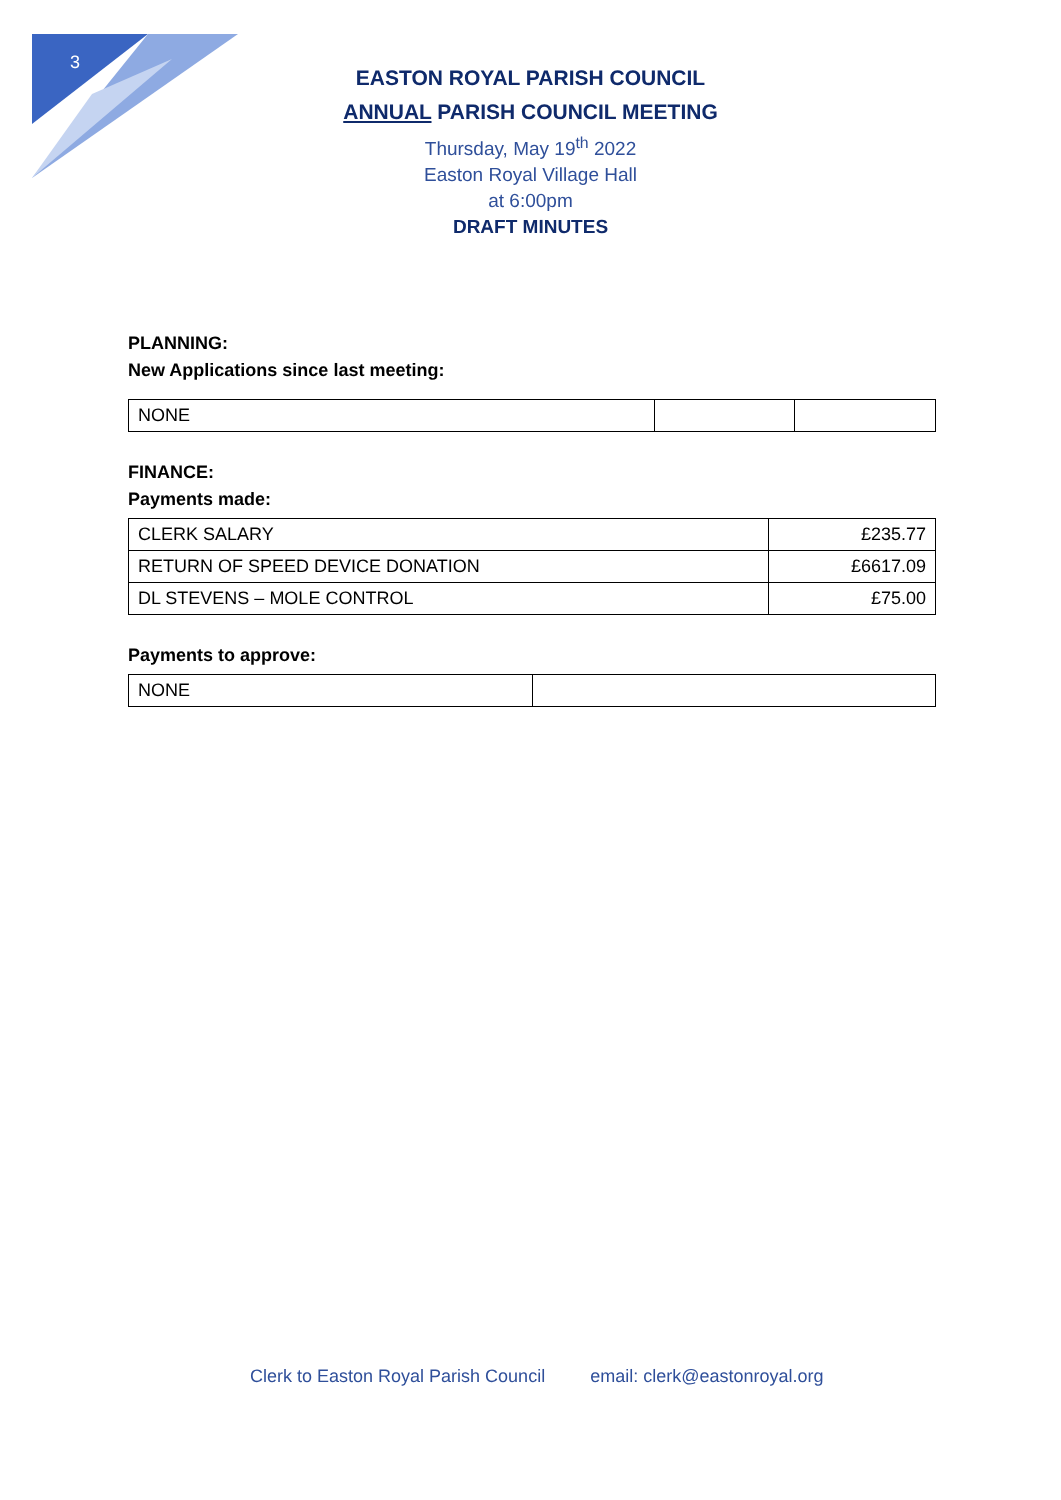3
EASTON ROYAL PARISH COUNCIL
ANNUAL PARISH COUNCIL MEETING
Thursday, May 19<sup>th</sup> 2022
Easton Royal Village Hall
at 6:00pm
DRAFT MINUTES
PLANNING:
New Applications since last meeting:
| NONE | | |
FINANCE:
Payments made:
| CLERK SALARY | £235.77 |
| RETURN OF SPEED DEVICE DONATION | £6617.09 |
| DL STEVENS – MOLE CONTROL | £75.00 |
Payments to approve:
| NONE | |
Clerk to Easton Royal Parish Council email: clerk@eastonroyal.org